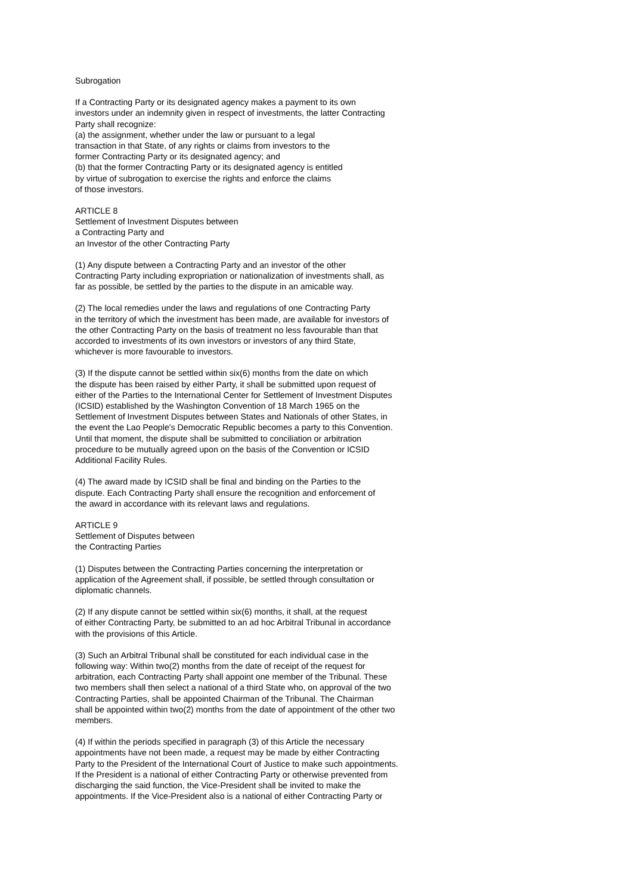Subrogation
If a Contracting Party or its designated agency makes a payment to its own
investors under an indemnity given in respect of investments, the latter Contracting
Party shall recognize:
(a) the assignment, whether under the law or pursuant to a legal
transaction in that State, of any rights or claims from investors to the
former Contracting Party or its designated agency; and
(b) that the former Contracting Party or its designated agency is entitled
by virtue of subrogation to exercise the rights and enforce the claims
of those investors.
ARTICLE 8
Settlement of Investment Disputes between
a Contracting Party and
an Investor of the other Contracting Party
(1) Any dispute between a Contracting Party and an investor of the other
Contracting Party including expropriation or nationalization of investments shall, as
far as possible, be settled by the parties to the dispute in an amicable way.
(2) The local remedies under the laws and regulations of one Contracting Party
in the territory of which the investment has been made, are available for investors of
the other Contracting Party on the basis of treatment no less favourable than that
accorded to investments of its own investors or investors of any third State,
whichever is more favourable to investors.
(3) If the dispute cannot be settled within six(6) months from the date on which
the dispute has been raised by either Party, it shall be submitted upon request of
either of the Parties to the International Center for Settlement of Investment Disputes
(ICSID) established by the Washington Convention of 18 March 1965 on the
Settlement of Investment Disputes between States and Nationals of other States, in
the event the Lao People's Democratic Republic becomes a party to this Convention.
Until that moment, the dispute shall be submitted to conciliation or arbitration
procedure to be mutually agreed upon on the basis of the Convention or ICSID
Additional Facility Rules.
(4) The award made by ICSID shall be final and binding on the Parties to the
dispute. Each Contracting Party shall ensure the recognition and enforcement of
the award in accordance with its relevant laws and regulations.
ARTICLE 9
Settlement of Disputes between
the Contracting Parties
(1) Disputes between the Contracting Parties concerning the interpretation or
application of the Agreement shall, if possible, be settled through consultation or
diplomatic channels.
(2) If any dispute cannot be settled within six(6) months, it shall, at the request
of either Contracting Party, be submitted to an ad hoc Arbitral Tribunal in accordance
with the provisions of this Article.
(3) Such an Arbitral Tribunal shall be constituted for each individual case in the
following way: Within two(2) months from the date of receipt of the request for
arbitration, each Contracting Party shall appoint one member of the Tribunal. These
two members shall then select a national of a third State who, on approval of the two
Contracting Parties, shall be appointed Chairman of the Tribunal. The Chairman
shall be appointed within two(2) months from the date of appointment of the other two
members.
(4) If within the periods specified in paragraph (3) of this Article the necessary
appointments have not been made, a request may be made by either Contracting
Party to the President of the International Court of Justice to make such appointments.
If the President is a national of either Contracting Party or otherwise prevented from
discharging the said function, the Vice-President shall be invited to make the
appointments. If the Vice-President also is a national of either Contracting Party or